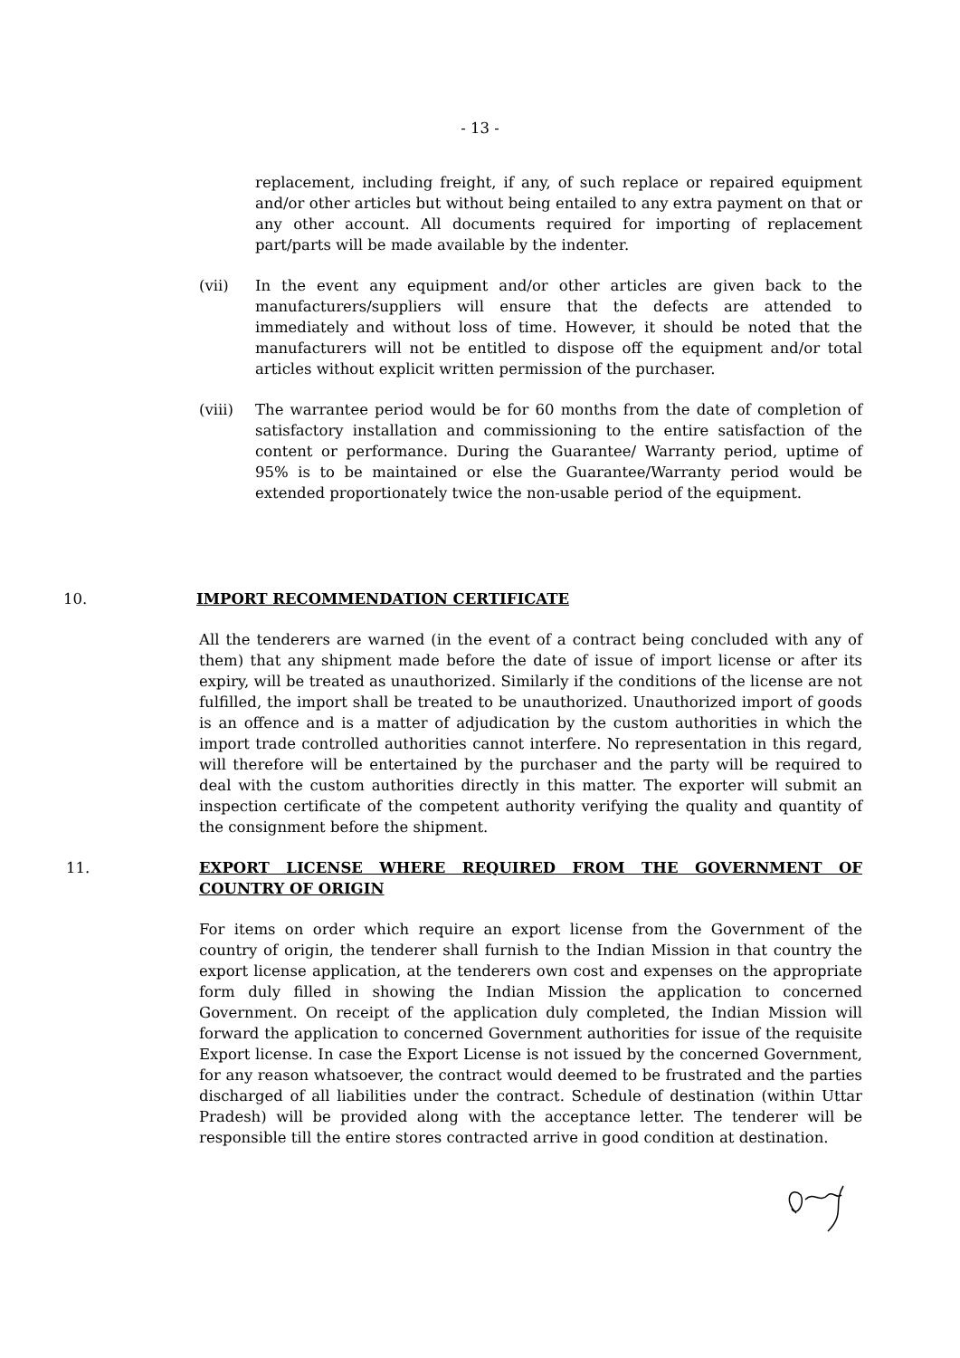- 13 -
replacement, including freight, if any, of such replace or repaired equipment and/or other articles but without being entailed to any extra payment on that or any other account. All documents required for importing of replacement part/parts will be made available by the indenter.
(vii) In the event any equipment and/or other articles are given back to the manufacturers/suppliers will ensure that the defects are attended to immediately and without loss of time. However, it should be noted that the manufacturers will not be entitled to dispose off the equipment and/or total articles without explicit written permission of the purchaser.
(viii) The warrantee period would be for 60 months from the date of completion of satisfactory installation and commissioning to the entire satisfaction of the content or performance. During the Guarantee/ Warranty period, uptime of 95% is to be maintained or else the Guarantee/Warranty period would be extended proportionately twice the non-usable period of the equipment.
10. IMPORT RECOMMENDATION CERTIFICATE
All the tenderers are warned (in the event of a contract being concluded with any of them) that any shipment made before the date of issue of import license or after its expiry, will be treated as unauthorized. Similarly if the conditions of the license are not fulfilled, the import shall be treated to be unauthorized. Unauthorized import of goods is an offence and is a matter of adjudication by the custom authorities in which the import trade controlled authorities cannot interfere. No representation in this regard, will therefore will be entertained by the purchaser and the party will be required to deal with the custom authorities directly in this matter. The exporter will submit an inspection certificate of the competent authority verifying the quality and quantity of the consignment before the shipment.
11. EXPORT LICENSE WHERE REQUIRED FROM THE GOVERNMENT OF COUNTRY OF ORIGIN
For items on order which require an export license from the Government of the country of origin, the tenderer shall furnish to the Indian Mission in that country the export license application, at the tenderers own cost and expenses on the appropriate form duly filled in showing the Indian Mission the application to concerned Government. On receipt of the application duly completed, the Indian Mission will forward the application to concerned Government authorities for issue of the requisite Export license. In case the Export License is not issued by the concerned Government, for any reason whatsoever, the contract would deemed to be frustrated and the parties discharged of all liabilities under the contract. Schedule of destination (within Uttar Pradesh) will be provided along with the acceptance letter. The tenderer will be responsible till the entire stores contracted arrive in good condition at destination.